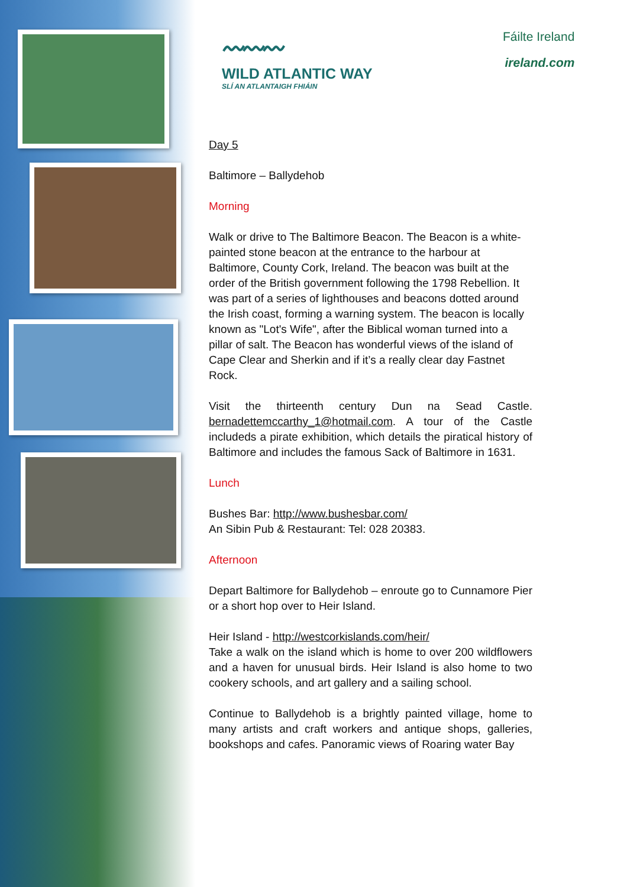〰〰〰
WILD ATLANTIC WAY
SLÍ AN ATLANTAIGH FHIÁIN
Fáilte Ireland
ireland.com
Day 5
Baltimore – Ballydehob
Morning
Walk or drive to The Baltimore Beacon. The Beacon is a white-painted stone beacon at the entrance to the harbour at Baltimore, County Cork, Ireland. The beacon was built at the order of the British government following the 1798 Rebellion. It was part of a series of lighthouses and beacons dotted around the Irish coast, forming a warning system. The beacon is locally known as "Lot's Wife", after the Biblical woman turned into a pillar of salt. The Beacon has wonderful views of the island of Cape Clear and Sherkin and if it’s a really clear day Fastnet Rock.
Visit the thirteenth century Dun na Sead Castle. bernadettemccarthy_1@hotmail.com. A tour of the Castle includeds a pirate exhibition, which details the piratical history of Baltimore and includes the famous Sack of Baltimore in 1631.
Lunch
Bushes Bar: http://www.bushesbar.com/
An Sibin Pub & Restaurant: Tel: 028 20383.
Afternoon
Depart Baltimore for Ballydehob – enroute go to Cunnamore Pier or a short hop over to Heir Island.
Heir Island - http://westcorkislands.com/heir/
Take a walk on the island which is home to over 200 wildflowers and a haven for unusual birds. Heir Island is also home to two cookery schools, and art gallery and a sailing school.
Continue to Ballydehob is a brightly painted village, home to many artists and craft workers and antique shops, galleries, bookshops and cafes. Panoramic views of Roaring water Bay